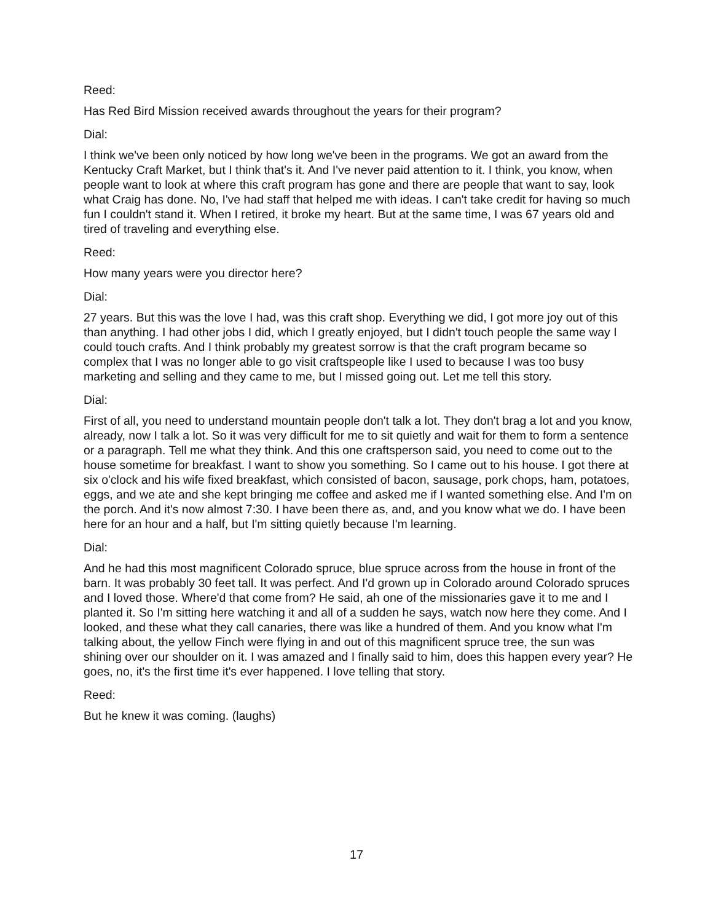Reed:
Has Red Bird Mission received awards throughout the years for their program?
Dial:
I think we've been only noticed by how long we've been in the programs. We got an award from the Kentucky Craft Market, but I think that's it. And I've never paid attention to it. I think, you know, when people want to look at where this craft program has gone and there are people that want to say, look what Craig has done. No, I've had staff that helped me with ideas. I can't take credit for having so much fun I couldn't stand it. When I retired, it broke my heart. But at the same time, I was 67 years old and tired of traveling and everything else.
Reed:
How many years were you director here?
Dial:
27 years. But this was the love I had, was this craft shop. Everything we did, I got more joy out of this than anything. I had other jobs I did, which I greatly enjoyed, but I didn't touch people the same way I could touch crafts. And I think probably my greatest sorrow is that the craft program became so complex that I was no longer able to go visit craftspeople like I used to because I was too busy marketing and selling and they came to me, but I missed going out. Let me tell this story.
Dial:
First of all, you need to understand mountain people don't talk a lot. They don't brag a lot and you know, already, now I talk a lot. So it was very difficult for me to sit quietly and wait for them to form a sentence or a paragraph. Tell me what they think. And this one craftsperson said, you need to come out to the house sometime for breakfast. I want to show you something. So I came out to his house. I got there at six o'clock and his wife fixed breakfast, which consisted of bacon, sausage, pork chops, ham, potatoes, eggs, and we ate and she kept bringing me coffee and asked me if I wanted something else. And I'm on the porch. And it's now almost 7:30. I have been there as, and, and you know what we do. I have been here for an hour and a half, but I'm sitting quietly because I'm learning.
Dial:
And he had this most magnificent Colorado spruce, blue spruce across from the house in front of the barn. It was probably 30 feet tall. It was perfect. And I'd grown up in Colorado around Colorado spruces and I loved those. Where'd that come from? He said, ah one of the missionaries gave it to me and I planted it. So I'm sitting here watching it and all of a sudden he says, watch now here they come. And I looked, and these what they call canaries, there was like a hundred of them. And you know what I'm talking about, the yellow Finch were flying in and out of this magnificent spruce tree, the sun was shining over our shoulder on it. I was amazed and I finally said to him, does this happen every year? He goes, no, it's the first time it's ever happened. I love telling that story.
Reed:
But he knew it was coming. (laughs)
17